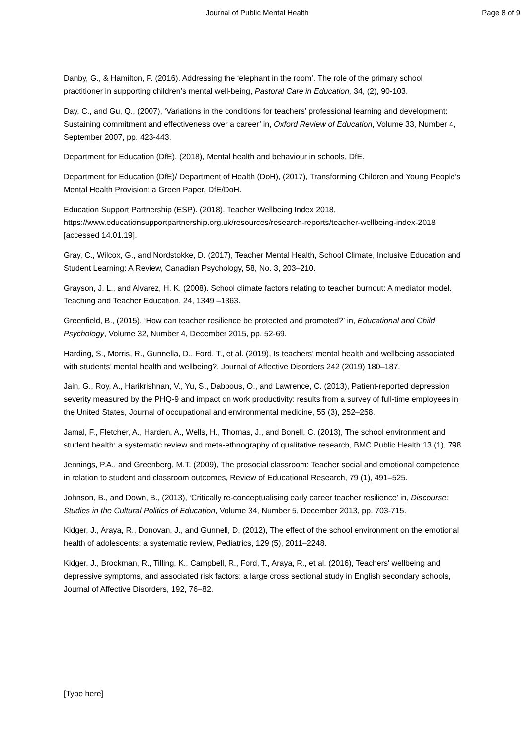Journal of Public Mental Health Page 8 of 9
Danby, G., & Hamilton, P. (2016). Addressing the ‘elephant in the room’. The role of the primary school practitioner in supporting children’s mental well-being, Pastoral Care in Education, 34, (2), 90-103.
Day, C., and Gu, Q., (2007), ‘Variations in the conditions for teachers’ professional learning and development: Sustaining commitment and effectiveness over a career’ in, Oxford Review of Education, Volume 33, Number 4, September 2007, pp. 423-443.
Department for Education (DfE), (2018), Mental health and behaviour in schools, DfE.
Department for Education (DfE)/ Department of Health (DoH), (2017), Transforming Children and Young People’s Mental Health Provision: a Green Paper, DfE/DoH.
Education Support Partnership (ESP). (2018). Teacher Wellbeing Index 2018, https://www.educationsupportpartnership.org.uk/resources/research-reports/teacher-wellbeing-index-2018 [accessed 14.01.19].
Gray, C., Wilcox, G., and Nordstokke, D. (2017), Teacher Mental Health, School Climate, Inclusive Education and Student Learning: A Review, Canadian Psychology, 58, No. 3, 203–210.
Grayson, J. L., and Alvarez, H. K. (2008). School climate factors relating to teacher burnout: A mediator model. Teaching and Teacher Education, 24, 1349 –1363.
Greenfield, B., (2015), ‘How can teacher resilience be protected and promoted?’ in, Educational and Child Psychology, Volume 32, Number 4, December 2015, pp. 52-69.
Harding, S., Morris, R., Gunnella, D., Ford, T., et al. (2019), Is teachers’ mental health and wellbeing associated with students’ mental health and wellbeing?, Journal of Affective Disorders 242 (2019) 180–187.
Jain, G., Roy, A., Harikrishnan, V., Yu, S., Dabbous, O., and Lawrence, C. (2013), Patient-reported depression severity measured by the PHQ-9 and impact on work productivity: results from a survey of full-time employees in the United States, Journal of occupational and environmental medicine, 55 (3), 252–258.
Jamal, F., Fletcher, A., Harden, A., Wells, H., Thomas, J., and Bonell, C. (2013), The school environment and student health: a systematic review and meta-ethnography of qualitative research, BMC Public Health 13 (1), 798.
Jennings, P.A., and Greenberg, M.T. (2009), The prosocial classroom: Teacher social and emotional competence in relation to student and classroom outcomes, Review of Educational Research, 79 (1), 491–525.
Johnson, B., and Down, B., (2013), ‘Critically re-conceptualising early career teacher resilience’ in, Discourse: Studies in the Cultural Politics of Education, Volume 34, Number 5, December 2013, pp. 703-715.
Kidger, J., Araya, R., Donovan, J., and Gunnell, D. (2012), The effect of the school environment on the emotional health of adolescents: a systematic review, Pediatrics, 129 (5), 2011–2248.
Kidger, J., Brockman, R., Tilling, K., Campbell, R., Ford, T., Araya, R., et al. (2016), Teachers' wellbeing and depressive symptoms, and associated risk factors: a large cross sectional study in English secondary schools, Journal of Affective Disorders, 192, 76–82.
[Type here]